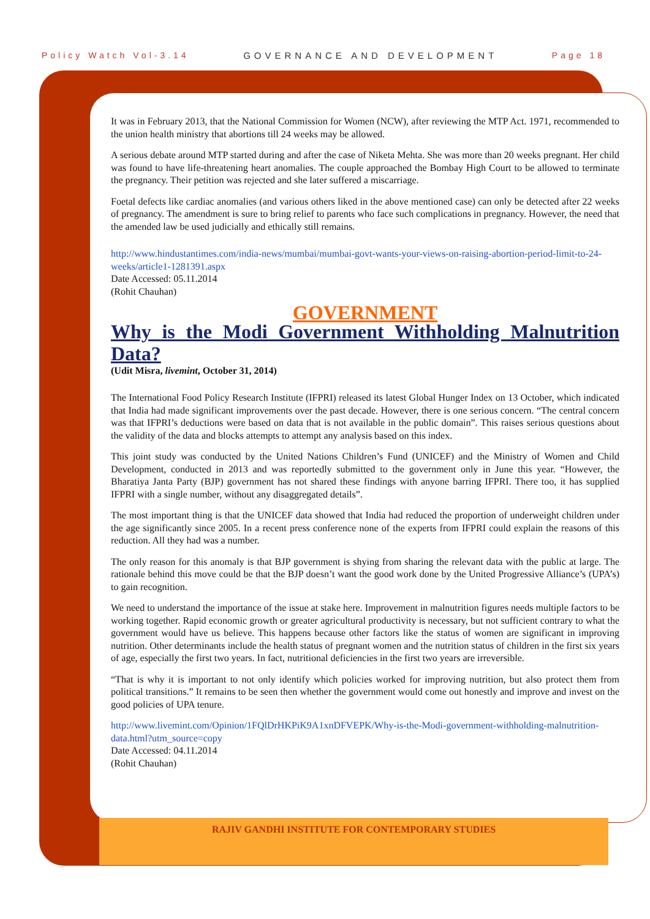Policy Watch Vol-3.14 GOVERNANCE AND DEVELOPMENT Page 18
RAJIV GANDHI INSTITUTE FOR CONTEMPORARY STUDIES
It was in February 2013, that the National Commission for Women (NCW), after reviewing the MTP Act. 1971, recommended to the union health ministry that abortions till 24 weeks may be allowed.
A serious debate around MTP started during and after the case of Niketa Mehta. She was more than 20 weeks pregnant. Her child was found to have life-threatening heart anomalies. The couple approached the Bombay High Court to be allowed to terminate the pregnancy. Their petition was rejected and she later suffered a miscarriage.
Foetal defects like cardiac anomalies (and various others liked in the above mentioned case) can only be detected after 22 weeks of pregnancy. The amendment is sure to bring relief to parents who face such complications in pregnancy. However, the need that the amended law be used judicially and ethically still remains.
http://www.hindustantimes.com/india-news/mumbai/mumbai-govt-wants-your-views-on-raising-abortion-period-limit-to-24-weeks/article1-1281391.aspx
Date Accessed: 05.11.2014
(Rohit Chauhan)
GOVERNMENT
Why is the Modi Government Withholding Malnutrition Data?
(Udit Misra, livemint, October 31, 2014)
The International Food Policy Research Institute (IFPRI) released its latest Global Hunger Index on 13 October, which indicated that India had made significant improvements over the past decade. However, there is one serious concern. “The central concern was that IFPRI’s deductions were based on data that is not available in the public domain”. This raises serious questions about the validity of the data and blocks attempts to attempt any analysis based on this index.
This joint study was conducted by the United Nations Children’s Fund (UNICEF) and the Ministry of Women and Child Development, conducted in 2013 and was reportedly submitted to the government only in June this year. “However, the Bharatiya Janta Party (BJP) government has not shared these findings with anyone barring IFPRI. There too, it has supplied IFPRI with a single number, without any disaggregated details”.
The most important thing is that the UNICEF data showed that India had reduced the proportion of underweight children under the age significantly since 2005. In a recent press conference none of the experts from IFPRI could explain the reasons of this reduction. All they had was a number.
The only reason for this anomaly is that BJP government is shying from sharing the relevant data with the public at large. The rationale behind this move could be that the BJP doesn’t want the good work done by the United Progressive Alliance’s (UPA’s) to gain recognition.
We need to understand the importance of the issue at stake here. Improvement in malnutrition figures needs multiple factors to be working together. Rapid economic growth or greater agricultural productivity is necessary, but not sufficient contrary to what the government would have us believe. This happens because other factors like the status of women are significant in improving nutrition. Other determinants include the health status of pregnant women and the nutrition status of children in the first six years of age, especially the first two years. In fact, nutritional deficiencies in the first two years are irreversible.
“That is why it is important to not only identify which policies worked for improving nutrition, but also protect them from political transitions.” It remains to be seen then whether the government would come out honestly and improve and invest on the good policies of UPA tenure.
http://www.livemint.com/Opinion/1FQlDrHKPiK9A1xnDFVEPK/Why-is-the-Modi-government-withholding-malnutrition-data.html?utm_source=copy
Date Accessed: 04.11.2014
(Rohit Chauhan)